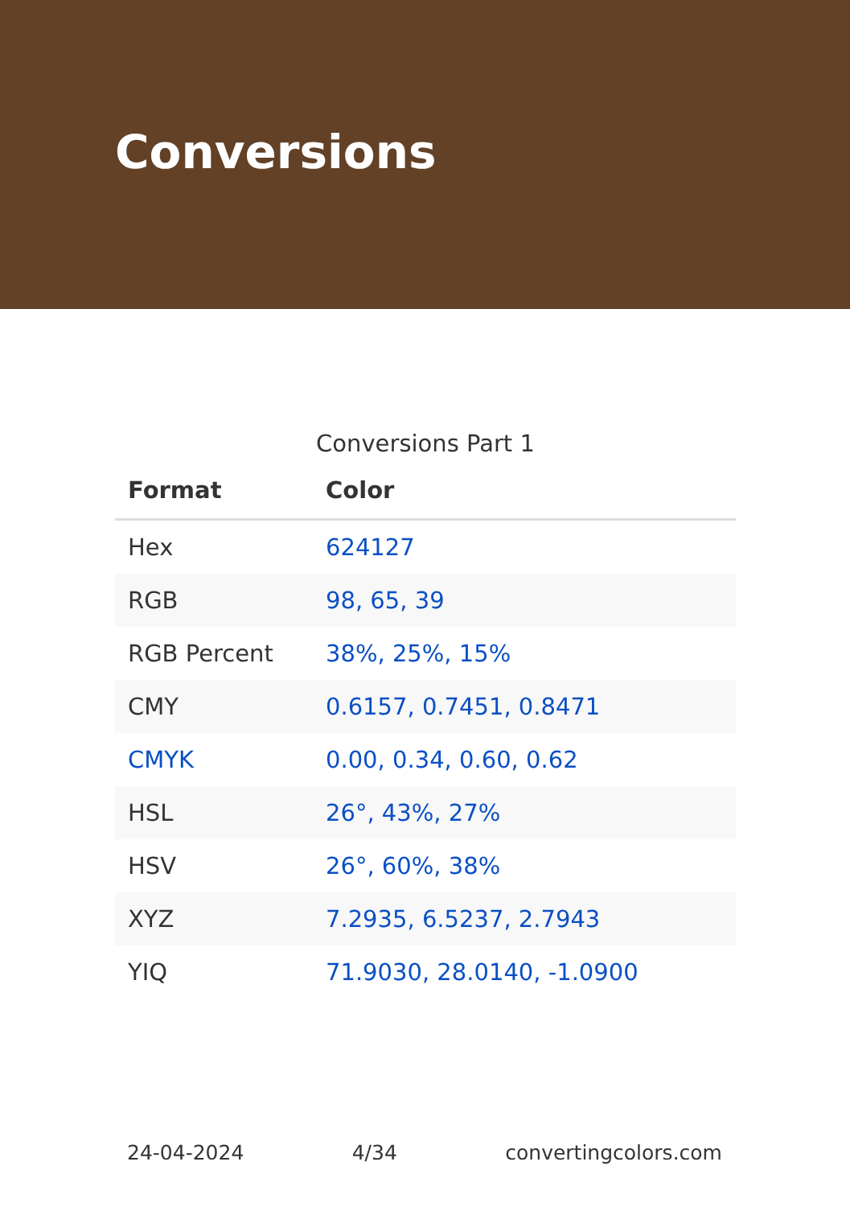Conversions
Conversions Part 1
| Format | Color |
| --- | --- |
| Hex | 624127 |
| RGB | 98, 65, 39 |
| RGB Percent | 38%, 25%, 15% |
| CMY | 0.6157, 0.7451, 0.8471 |
| CMYK | 0.00, 0.34, 0.60, 0.62 |
| HSL | 26°, 43%, 27% |
| HSV | 26°, 60%, 38% |
| XYZ | 7.2935, 6.5237, 2.7943 |
| YIQ | 71.9030, 28.0140, -1.0900 |
24-04-2024 4/34 convertingcolors.com